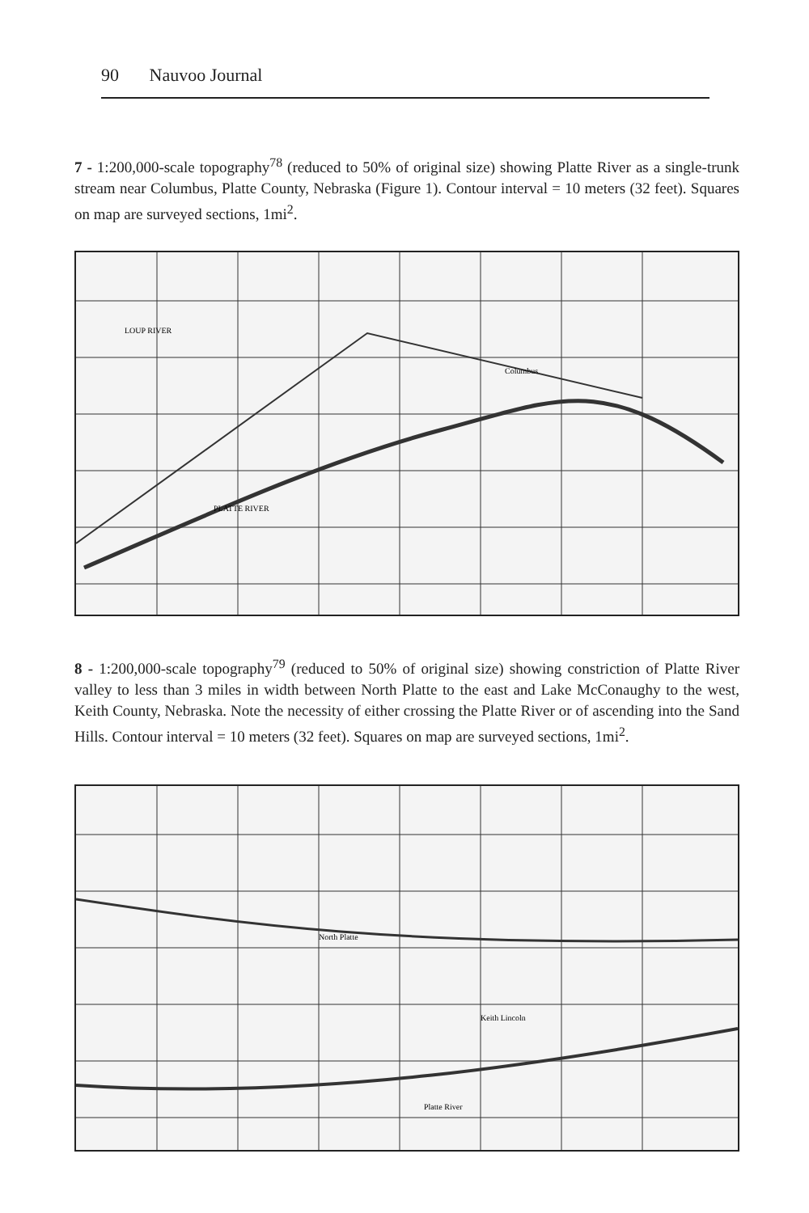90 Nauvoo Journal
7 - 1:200,000-scale topography<sup>78</sup> (reduced to 50% of original size) showing Platte River as a single-trunk stream near Columbus, Platte County, Nebraska (Figure 1). Contour interval = 10 meters (32 feet). Squares on map are surveyed sections, 1mi<sup>2</sup>.
Columbus
PLATTE RIVER
LOUP RIVER
8 - 1:200,000-scale topography<sup>79</sup> (reduced to 50% of original size) showing constriction of Platte River valley to less than 3 miles in width between North Platte to the east and Lake McConaughy to the west, Keith County, Nebraska. Note the necessity of either crossing the Platte River or of ascending into the Sand Hills. Contour interval = 10 meters (32 feet). Squares on map are surveyed sections, 1mi<sup>2</sup>.
North Platte
Platte River
Keith Lincoln